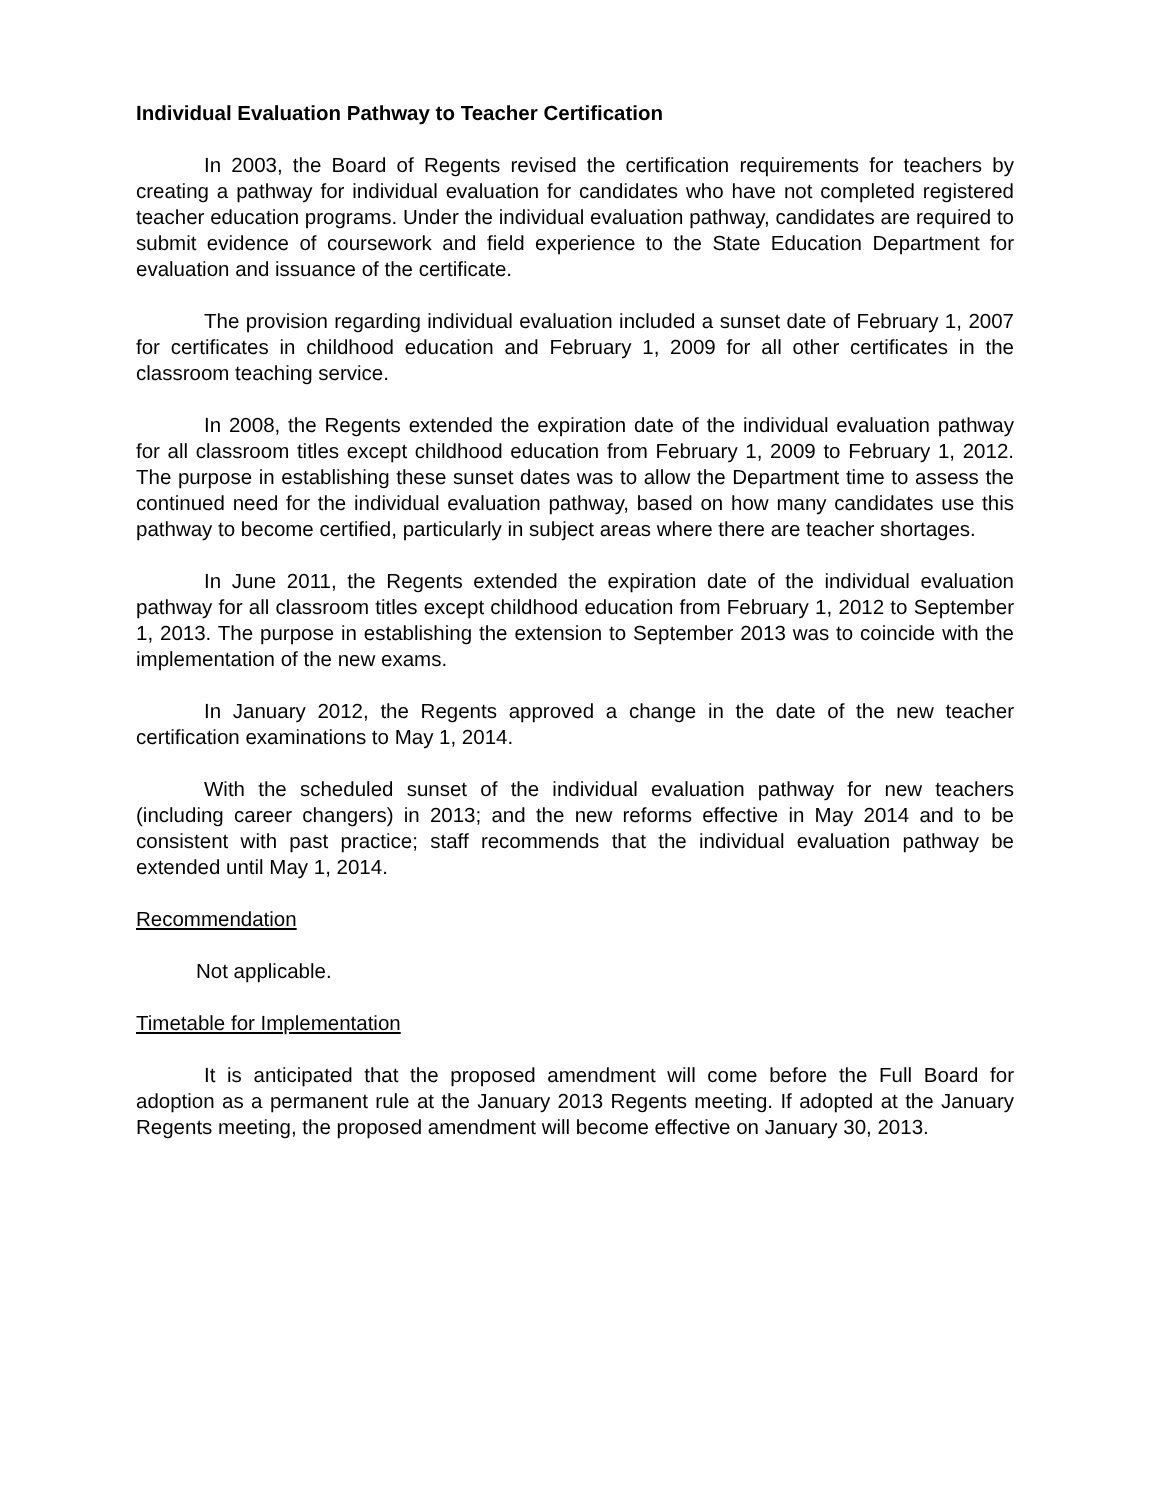Individual Evaluation Pathway to Teacher Certification
In 2003, the Board of Regents revised the certification requirements for teachers by creating a pathway for individual evaluation for candidates who have not completed registered teacher education programs. Under the individual evaluation pathway, candidates are required to submit evidence of coursework and field experience to the State Education Department for evaluation and issuance of the certificate.
The provision regarding individual evaluation included a sunset date of February 1, 2007 for certificates in childhood education and February 1, 2009 for all other certificates in the classroom teaching service.
In 2008, the Regents extended the expiration date of the individual evaluation pathway for all classroom titles except childhood education from February 1, 2009 to February 1, 2012. The purpose in establishing these sunset dates was to allow the Department time to assess the continued need for the individual evaluation pathway, based on how many candidates use this pathway to become certified, particularly in subject areas where there are teacher shortages.
In June 2011, the Regents extended the expiration date of the individual evaluation pathway for all classroom titles except childhood education from February 1, 2012 to September 1, 2013. The purpose in establishing the extension to September 2013 was to coincide with the implementation of the new exams.
In January 2012, the Regents approved a change in the date of the new teacher certification examinations to May 1, 2014.
With the scheduled sunset of the individual evaluation pathway for new teachers (including career changers) in 2013; and the new reforms effective in May 2014 and to be consistent with past practice; staff recommends that the individual evaluation pathway be extended until May 1, 2014.
Recommendation
Not applicable.
Timetable for Implementation
It is anticipated that the proposed amendment will come before the Full Board for adoption as a permanent rule at the January 2013 Regents meeting. If adopted at the January Regents meeting, the proposed amendment will become effective on January 30, 2013.